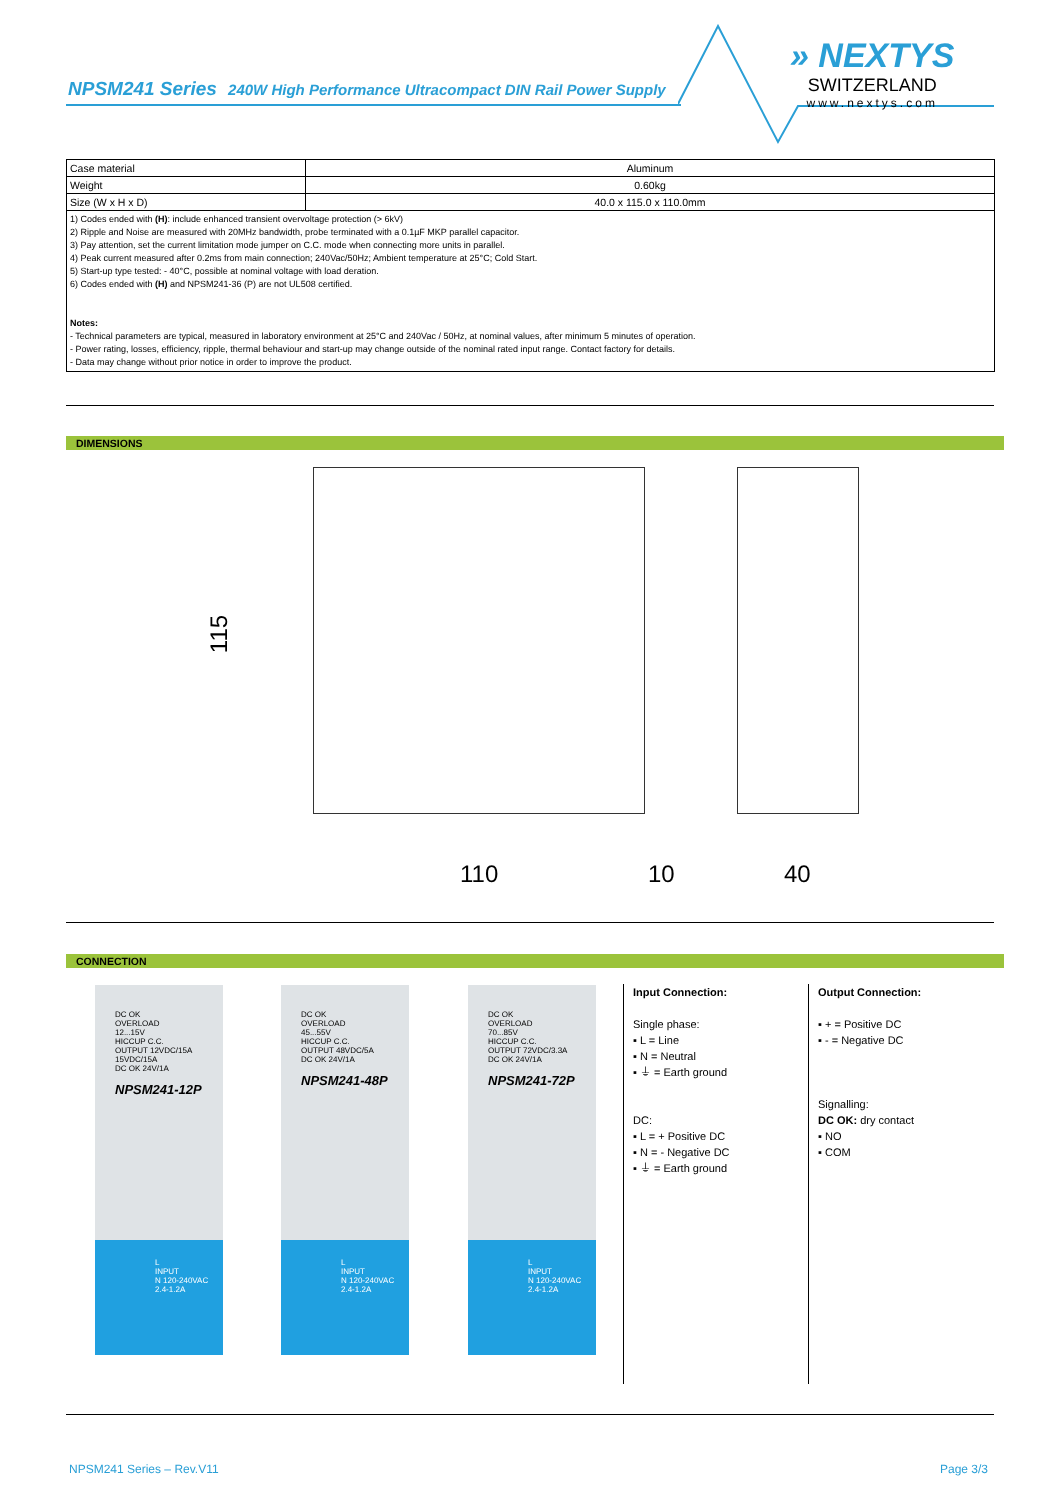NPSM241 Series 240W High Performance Ultracompact DIN Rail Power Supply
» NEXTYS
SWITZERLAND
www.nextys.com
| Case material | Aluminum |
| Weight | 0.60kg |
| Size (W x H x D) | 40.0 x 115.0 x 110.0mm |
| 1) Codes ended with (H) : include enhanced transient overvoltage protection (> 6kV) 2) Ripple and Noise are measured with 20MHz bandwidth, probe terminated with a 0.1µF MKP parallel capacitor. 3) Pay attention, set the current limitation mode jumper on C.C. mode when connecting more units in parallel. 4) Peak current measured after 0.2ms from main connection; 240Vac/50Hz; Ambient temperature at 25°C; Cold Start. 5) Start-up type tested: - 40°C, possible at nominal voltage with load deration. 6) Codes ended with (H) and NPSM241-36 (P) are not UL508 certified. Notes: - Technical parameters are typical, measured in laboratory environment at 25°C and 240Vac / 50Hz, at nominal values, after minimum 5 minutes of operation. - Power rating, losses, efficiency, ripple, thermal behaviour and start-up may change outside of the nominal rated input range. Contact factory for details. - Data may change without prior notice in order to improve the product. | |
DIMENSIONS
115
110 10 40
CONNECTION
DC OK
OVERLOAD
12...15V
HICCUP C.C.
OUTPUT 12VDC/15A 15VDC/15A
DC OK 24V/1A
NPSM241-12P
L
INPUT
N 120-240VAC 2.4-1.2A
DC OK
OVERLOAD
45...55V
HICCUP C.C.
OUTPUT 48VDC/5A
DC OK 24V/1A
NPSM241-48P
L
INPUT
N 120-240VAC 2.4-1.2A
DC OK
OVERLOAD
70...85V
HICCUP C.C.
OUTPUT 72VDC/3.3A
DC OK 24V/1A
NPSM241-72P
L
INPUT
N 120-240VAC 2.4-1.2A
Input Connection:
Single phase:
▪ L = Line
▪ N = Neutral
▪ ⏚ = Earth ground
DC:
▪ L = + Positive DC
▪ N = - Negative DC
▪ ⏚ = Earth ground
Output Connection:
▪ + = Positive DC
▪ - = Negative DC
Signalling:
DC OK: dry contact
▪ NO
▪ COM
NPSM241 Series – Rev.V11 Page 3/3